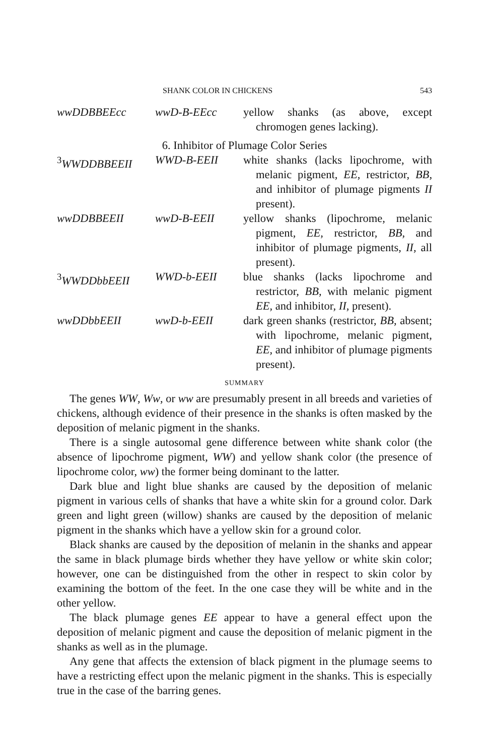SHANK COLOR IN CHICKENS 543
| wwDDBBEEcc | wwD-B-EEcc | yellow shanks (as above, except chromogen genes lacking). |
| 6. Inhibitor of Plumage Color Series | | |
| <sup>3</sup> WWDDBBEEII | WWD-B-EEII | white shanks (lacks lipochrome, with melanic pigment, EE , restrictor, BB , and inhibitor of plumage pigments II present). |
| wwDDBBEEII | wwD-B-EEII | yellow shanks (lipochrome, melanic pigment, EE , restrictor, BB , and inhibitor of plumage pigments, II , all present). |
| <sup>3</sup> WWDDbbEEII | WWD-b-EEII | blue shanks (lacks lipochrome and restrictor, BB , with melanic pigment EE , and inhibitor, II , present). |
| wwDDbbEEII | wwD-b-EEII | dark green shanks (restrictor, BB , absent; with lipochrome, melanic pigment, EE , and inhibitor of plumage pigments present). |
SUMMARY
The genes WW, Ww, or ww are presumably present in all breeds and varieties of chickens, although evidence of their presence in the shanks is often masked by the deposition of melanic pigment in the shanks.
There is a single autosomal gene difference between white shank color (the absence of lipochrome pigment, WW) and yellow shank color (the presence of lipochrome color, ww) the former being dominant to the latter.
Dark blue and light blue shanks are caused by the deposition of melanic pigment in various cells of shanks that have a white skin for a ground color. Dark green and light green (willow) shanks are caused by the deposition of melanic pigment in the shanks which have a yellow skin for a ground color.
Black shanks are caused by the deposition of melanin in the shanks and appear the same in black plumage birds whether they have yellow or white skin color; however, one can be distinguished from the other in respect to skin color by examining the bottom of the feet. In the one case they will be white and in the other yellow.
The black plumage genes EE appear to have a general effect upon the deposition of melanic pigment and cause the deposition of melanic pigment in the shanks as well as in the plumage.
Any gene that affects the extension of black pigment in the plumage seems to have a restricting effect upon the melanic pigment in the shanks. This is especially true in the case of the barring genes.